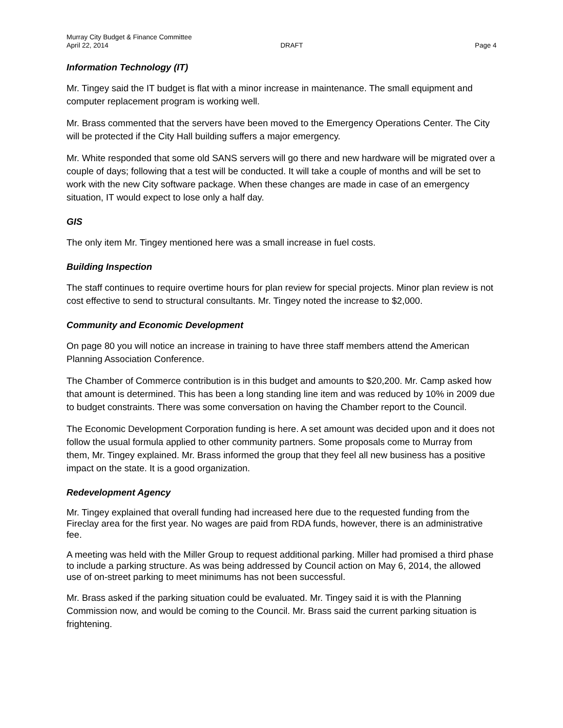Murray City Budget & Finance Committee
April 22, 2014 DRAFT Page 4
Information Technology (IT)
Mr. Tingey said the IT budget is flat with a minor increase in maintenance. The small equipment and computer replacement program is working well.
Mr. Brass commented that the servers have been moved to the Emergency Operations Center. The City will be protected if the City Hall building suffers a major emergency.
Mr. White responded that some old SANS servers will go there and new hardware will be migrated over a couple of days; following that a test will be conducted. It will take a couple of months and will be set to work with the new City software package. When these changes are made in case of an emergency situation, IT would expect to lose only a half day.
GIS
The only item Mr. Tingey mentioned here was a small increase in fuel costs.
Building Inspection
The staff continues to require overtime hours for plan review for special projects. Minor plan review is not cost effective to send to structural consultants. Mr. Tingey noted the increase to $2,000.
Community and Economic Development
On page 80 you will notice an increase in training to have three staff members attend the American Planning Association Conference.
The Chamber of Commerce contribution is in this budget and amounts to $20,200. Mr. Camp asked how that amount is determined. This has been a long standing line item and was reduced by 10% in 2009 due to budget constraints. There was some conversation on having the Chamber report to the Council.
The Economic Development Corporation funding is here. A set amount was decided upon and it does not follow the usual formula applied to other community partners. Some proposals come to Murray from them, Mr. Tingey explained. Mr. Brass informed the group that they feel all new business has a positive impact on the state. It is a good organization.
Redevelopment Agency
Mr. Tingey explained that overall funding had increased here due to the requested funding from the Fireclay area for the first year. No wages are paid from RDA funds, however, there is an administrative fee.
A meeting was held with the Miller Group to request additional parking. Miller had promised a third phase to include a parking structure. As was being addressed by Council action on May 6, 2014, the allowed use of on-street parking to meet minimums has not been successful.
Mr. Brass asked if the parking situation could be evaluated. Mr. Tingey said it is with the Planning Commission now, and would be coming to the Council. Mr. Brass said the current parking situation is frightening.